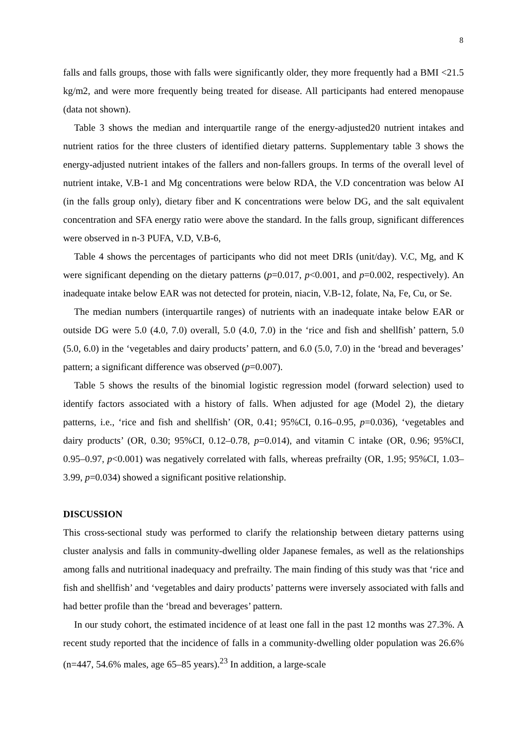8
falls and falls groups, those with falls were significantly older, they more frequently had a BMI <21.5 kg/m2, and were more frequently being treated for disease. All participants had entered menopause (data not shown).
Table 3 shows the median and interquartile range of the energy-adjusted20 nutrient intakes and nutrient ratios for the three clusters of identified dietary patterns. Supplementary table 3 shows the energy-adjusted nutrient intakes of the fallers and non-fallers groups. In terms of the overall level of nutrient intake, V.B-1 and Mg concentrations were below RDA, the V.D concentration was below AI (in the falls group only), dietary fiber and K concentrations were below DG, and the salt equivalent concentration and SFA energy ratio were above the standard. In the falls group, significant differences were observed in n-3 PUFA, V.D, V.B-6,
Table 4 shows the percentages of participants who did not meet DRIs (unit/day). V.C, Mg, and K were significant depending on the dietary patterns (p=0.017, p<0.001, and p=0.002, respectively). An inadequate intake below EAR was not detected for protein, niacin, V.B-12, folate, Na, Fe, Cu, or Se.
The median numbers (interquartile ranges) of nutrients with an inadequate intake below EAR or outside DG were 5.0 (4.0, 7.0) overall, 5.0 (4.0, 7.0) in the ‘rice and fish and shellfish’ pattern, 5.0 (5.0, 6.0) in the ‘vegetables and dairy products’ pattern, and 6.0 (5.0, 7.0) in the ‘bread and beverages’ pattern; a significant difference was observed (p=0.007).
Table 5 shows the results of the binomial logistic regression model (forward selection) used to identify factors associated with a history of falls. When adjusted for age (Model 2), the dietary patterns, i.e., ‘rice and fish and shellfish’ (OR, 0.41; 95%CI, 0.16–0.95, p=0.036), ‘vegetables and dairy products’ (OR, 0.30; 95%CI, 0.12–0.78, p=0.014), and vitamin C intake (OR, 0.96; 95%CI, 0.95–0.97, p<0.001) was negatively correlated with falls, whereas prefrailty (OR, 1.95; 95%CI, 1.03–3.99, p=0.034) showed a significant positive relationship.
DISCUSSION
This cross-sectional study was performed to clarify the relationship between dietary patterns using cluster analysis and falls in community-dwelling older Japanese females, as well as the relationships among falls and nutritional inadequacy and prefrailty. The main finding of this study was that ‘rice and fish and shellfish’ and ‘vegetables and dairy products’ patterns were inversely associated with falls and had better profile than the ‘bread and beverages’ pattern.
In our study cohort, the estimated incidence of at least one fall in the past 12 months was 27.3%. A recent study reported that the incidence of falls in a community-dwelling older population was 26.6% (n=447, 54.6% males, age 65–85 years).<sup>23</sup> In addition, a large-scale